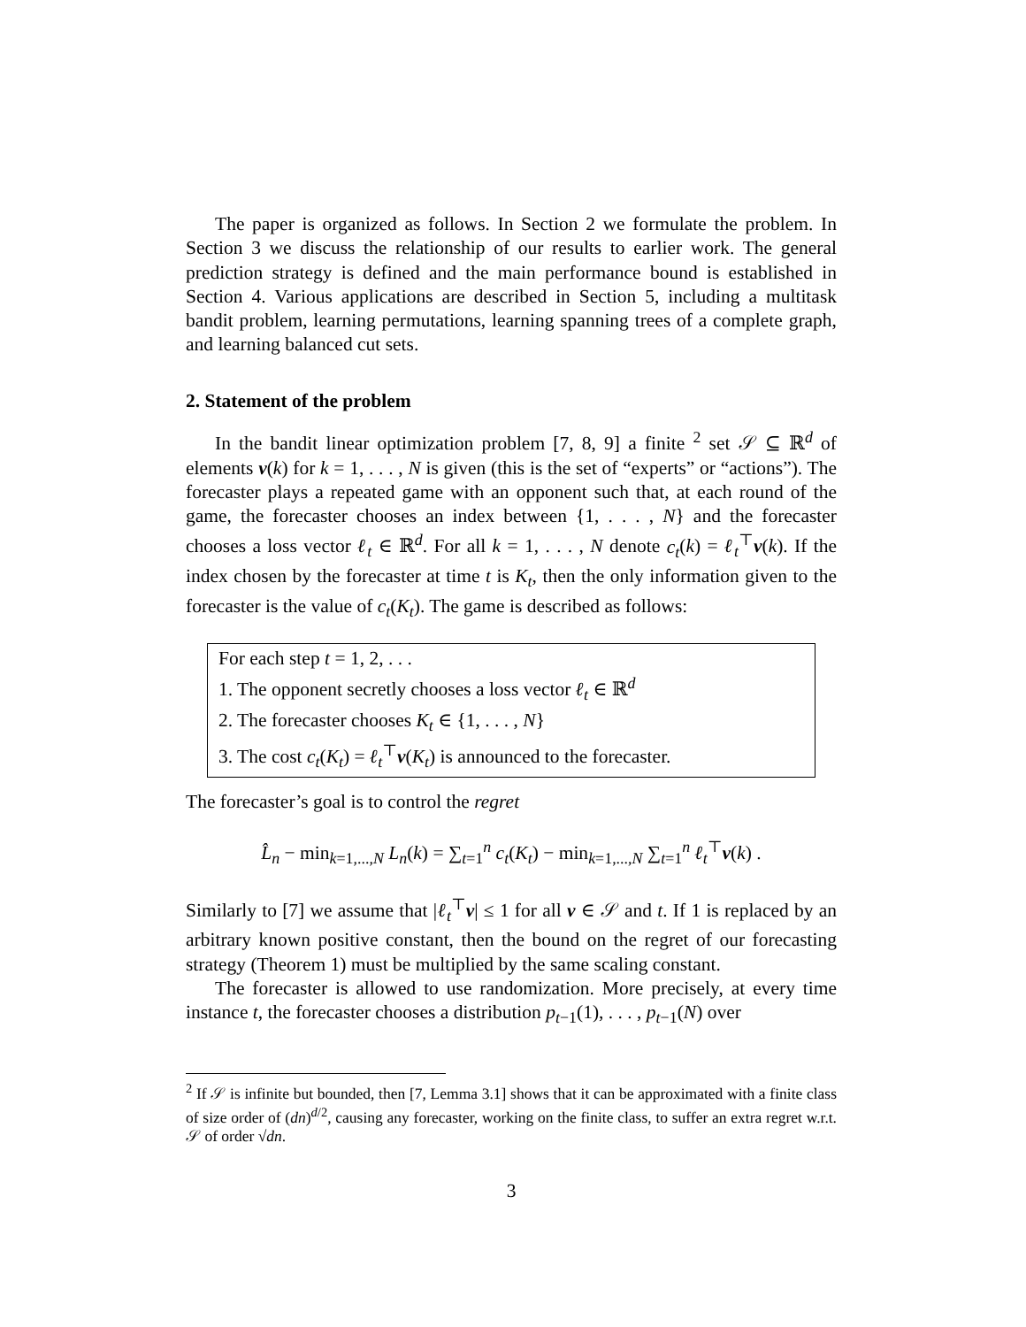The paper is organized as follows. In Section 2 we formulate the problem. In Section 3 we discuss the relationship of our results to earlier work. The general prediction strategy is defined and the main performance bound is established in Section 4. Various applications are described in Section 5, including a multitask bandit problem, learning permutations, learning spanning trees of a complete graph, and learning balanced cut sets.
2. Statement of the problem
In the bandit linear optimization problem [7, 8, 9] a finite <sup>2</sup> set 𝒮 ⊆ ℝ<sup>d</sup> of elements v(k) for k = 1, . . . , N is given (this is the set of “experts” or “actions”). The forecaster plays a repeated game with an opponent such that, at each round of the game, the forecaster chooses an index between {1, . . . , N} and the forecaster chooses a loss vector ℓ<sub>t</sub> ∈ ℝ<sup>d</sup>. For all k = 1, . . . , N denote c<sub>t</sub>(k) = ℓ<sub>t</sub><sup>⊤</sup>v(k). If the index chosen by the forecaster at time t is K<sub>t</sub>, then the only information given to the forecaster is the value of c<sub>t</sub>(K<sub>t</sub>). The game is described as follows:
For each step t = 1, 2, . . .
1. The opponent secretly chooses a loss vector ℓ<sub>t</sub> ∈ ℝ<sup>d</sup>
2. The forecaster chooses K<sub>t</sub> ∈ {1, . . . , N}
3. The cost c<sub>t</sub>(K<sub>t</sub>) = ℓ<sub>t</sub><sup>⊤</sup>v(K<sub>t</sub>) is announced to the forecaster.
The forecaster’s goal is to control the regret
L̂<sub>n</sub> − min<sub>k=1,...,N</sub> L<sub>n</sub>(k) = ∑<sub>t=1</sub><sup>n</sup> c<sub>t</sub>(K<sub>t</sub>) − min<sub>k=1,...,N</sub> ∑<sub>t=1</sub><sup>n</sup> ℓ<sub>t</sub><sup>⊤</sup>v(k) .
Similarly to [7] we assume that |ℓ<sub>t</sub><sup>⊤</sup>v| ≤ 1 for all v ∈ 𝒮 and t. If 1 is replaced by an arbitrary known positive constant, then the bound on the regret of our forecasting strategy (Theorem 1) must be multiplied by the same scaling constant.
The forecaster is allowed to use randomization. More precisely, at every time instance t, the forecaster chooses a distribution p<sub>t−1</sub>(1), . . . , p<sub>t−1</sub>(N) over
<sup>2</sup> If 𝒮 is infinite but bounded, then [7, Lemma 3.1] shows that it can be approximated with a finite class of size order of (dn)<sup>d/2</sup>, causing any forecaster, working on the finite class, to suffer an extra regret w.r.t. 𝒮 of order √dn.
3